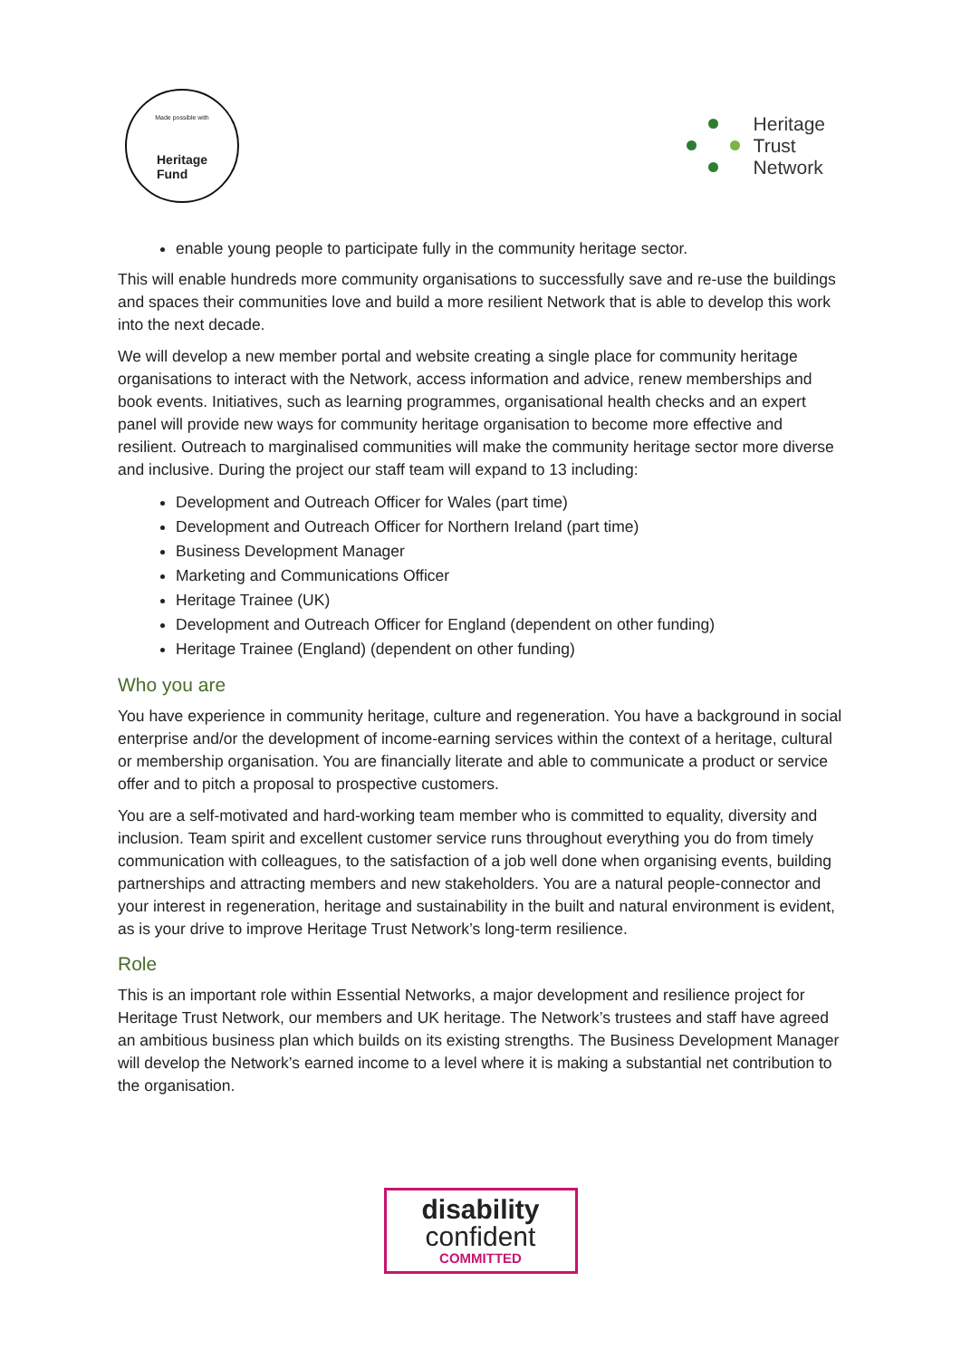Made possible with
Heritage
Fund
Heritage
Trust
Network
enable young people to participate fully in the community heritage sector.
This will enable hundreds more community organisations to successfully save and re-use the buildings and spaces their communities love and build a more resilient Network that is able to develop this work into the next decade.
We will develop a new member portal and website creating a single place for community heritage organisations to interact with the Network, access information and advice, renew memberships and book events. Initiatives, such as learning programmes, organisational health checks and an expert panel will provide new ways for community heritage organisation to become more effective and resilient. Outreach to marginalised communities will make the community heritage sector more diverse and inclusive. During the project our staff team will expand to 13 including:
Development and Outreach Officer for Wales (part time)
Development and Outreach Officer for Northern Ireland (part time)
Business Development Manager
Marketing and Communications Officer
Heritage Trainee (UK)
Development and Outreach Officer for England (dependent on other funding)
Heritage Trainee (England) (dependent on other funding)
Who you are
You have experience in community heritage, culture and regeneration. You have a background in social enterprise and/or the development of income-earning services within the context of a heritage, cultural or membership organisation. You are financially literate and able to communicate a product or service offer and to pitch a proposal to prospective customers.
You are a self-motivated and hard-working team member who is committed to equality, diversity and inclusion. Team spirit and excellent customer service runs throughout everything you do from timely communication with colleagues, to the satisfaction of a job well done when organising events, building partnerships and attracting members and new stakeholders. You are a natural people-connector and your interest in regeneration, heritage and sustainability in the built and natural environment is evident, as is your drive to improve Heritage Trust Network’s long-term resilience.
Role
This is an important role within Essential Networks, a major development and resilience project for Heritage Trust Network, our members and UK heritage. The Network’s trustees and staff have agreed an ambitious business plan which builds on its existing strengths. The Business Development Manager will develop the Network’s earned income to a level where it is making a substantial net contribution to the organisation.
disability
confident
COMMITTED